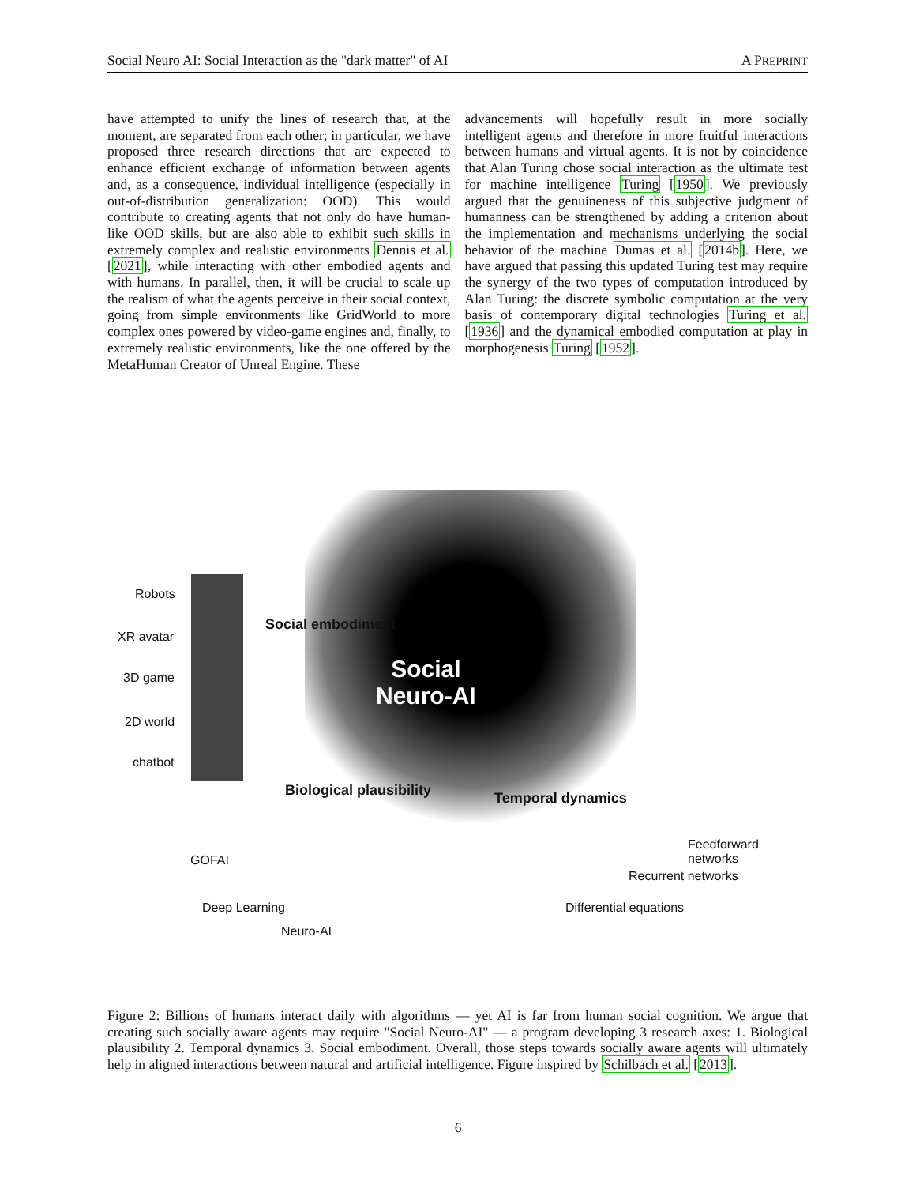Social Neuro AI: Social Interaction as the "dark matter" of AI A PREPRINT
have attempted to unify the lines of research that, at the moment, are separated from each other; in particular, we have proposed three research directions that are expected to enhance efficient exchange of information between agents and, as a consequence, individual intelligence (especially in out-of-distribution generalization: OOD). This would contribute to creating agents that not only do have human-like OOD skills, but are also able to exhibit such skills in extremely complex and realistic environments Dennis et al. [2021], while interacting with other embodied agents and with humans. In parallel, then, it will be crucial to scale up the realism of what the agents perceive in their social context, going from simple environments like GridWorld to more complex ones powered by video-game engines and, finally, to extremely realistic environments, like the one offered by the MetaHuman Creator of Unreal Engine. These
advancements will hopefully result in more socially intelligent agents and therefore in more fruitful interactions between humans and virtual agents. It is not by coincidence that Alan Turing chose social interaction as the ultimate test for machine intelligence Turing [1950]. We previously argued that the genuineness of this subjective judgment of humanness can be strengthened by adding a criterion about the implementation and mechanisms underlying the social behavior of the machine Dumas et al. [2014b]. Here, we have argued that passing this updated Turing test may require the synergy of the two types of computation introduced by Alan Turing: the discrete symbolic computation at the very basis of contemporary digital technologies Turing et al. [1936] and the dynamical embodied computation at play in morphogenesis Turing [1952].
Social
Neuro-AI
Robots
XR avatar
3D game
2D world
chatbot
Social embodiment
Biological plausibility Temporal dynamics
GOFAI
Deep Learning
Neuro-AI
Differential equations
Recurrent networks
Feedforward networks
Figure 2: Billions of humans interact daily with algorithms — yet AI is far from human social cognition. We argue that creating such socially aware agents may require "Social Neuro-AI" — a program developing 3 research axes: 1. Biological plausibility 2. Temporal dynamics 3. Social embodiment. Overall, those steps towards socially aware agents will ultimately help in aligned interactions between natural and artificial intelligence. Figure inspired by Schilbach et al. [2013].
6